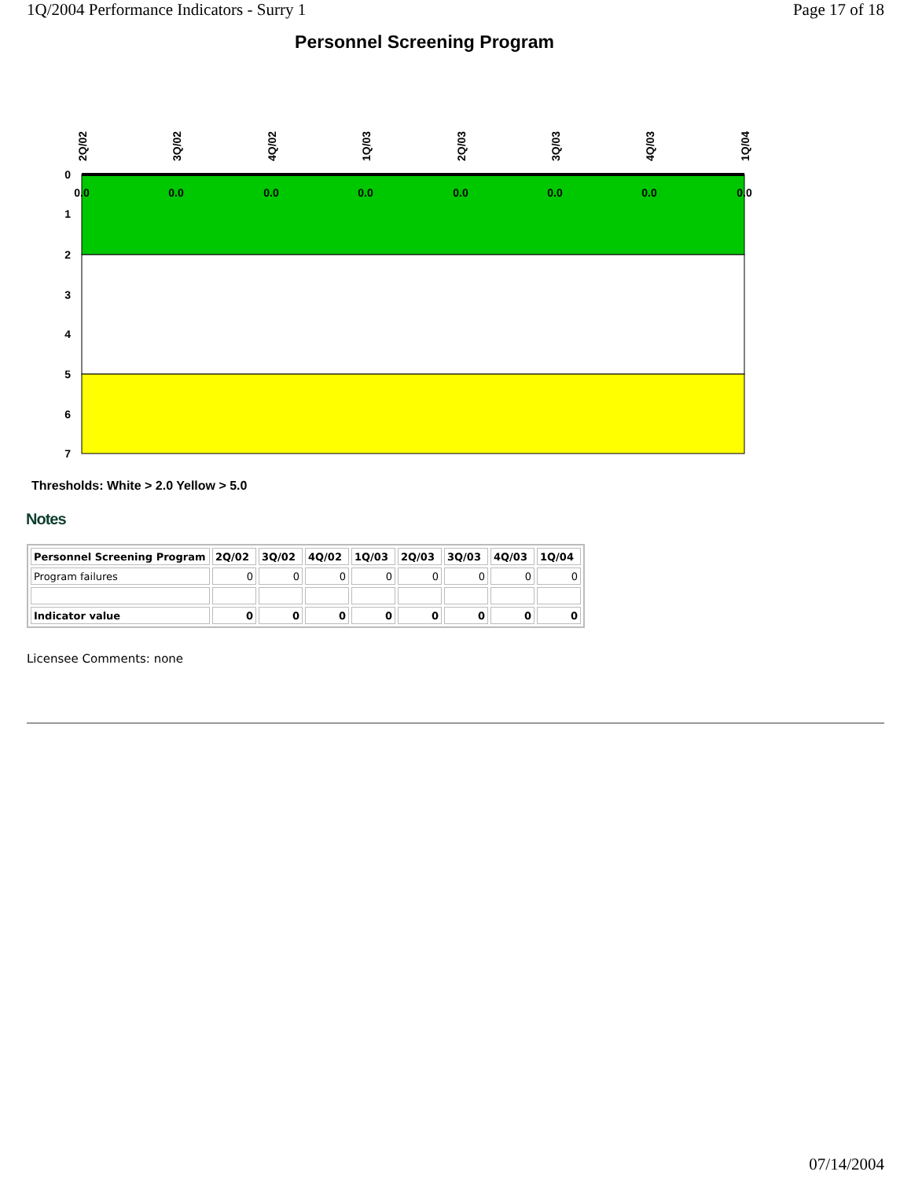1Q/2004 Performance Indicators - Surry 1 Page 17 of 18
Personnel Screening Program
0
1
2
3
4
5
6
7
0.0
0.0
0.0
0.0
0.0
0.0
0.0
0.0
2Q/02
3Q/02
4Q/02
1Q/03
2Q/03
3Q/03
4Q/03
1Q/04
Thresholds: White > 2.0 Yellow > 5.0
Notes
| Personnel Screening Program | 2Q/02 | 3Q/02 | 4Q/02 | 1Q/03 | 2Q/03 | 3Q/03 | 4Q/03 | 1Q/04 |
| --- | --- | --- | --- | --- | --- | --- | --- | --- |
| Program failures | 0 | 0 | 0 | 0 | 0 | 0 | 0 | 0 |
| Indicator value | 0 | 0 | 0 | 0 | 0 | 0 | 0 | 0 |
Licensee Comments: none
07/14/2004